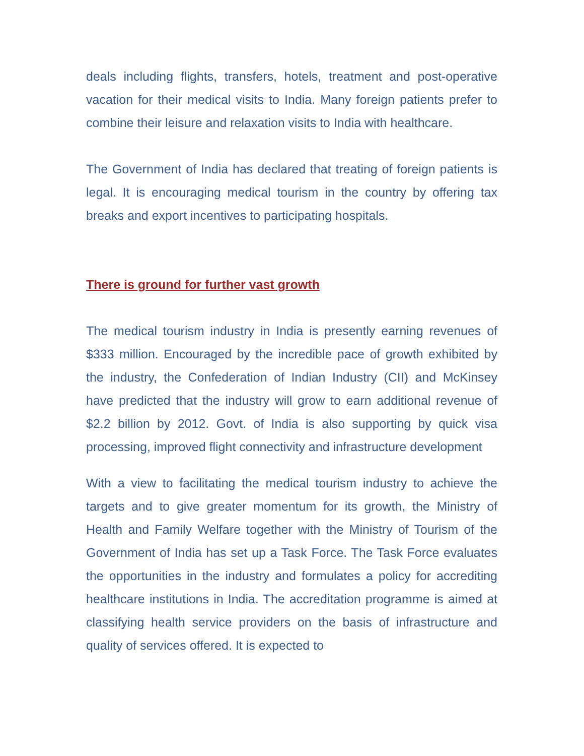deals including flights, transfers, hotels, treatment and post-operative vacation for their medical visits to India. Many foreign patients prefer to combine their leisure and relaxation visits to India with healthcare.
The Government of India has declared that treating of foreign patients is legal. It is encouraging medical tourism in the country by offering tax breaks and export incentives to participating hospitals.
There is ground for further vast growth
The medical tourism industry in India is presently earning revenues of $333 million. Encouraged by the incredible pace of growth exhibited by the industry, the Confederation of Indian Industry (CII) and McKinsey have predicted that the industry will grow to earn additional revenue of $2.2 billion by 2012. Govt. of India is also supporting by quick visa processing, improved flight connectivity and infrastructure development
With a view to facilitating the medical tourism industry to achieve the targets and to give greater momentum for its growth, the Ministry of Health and Family Welfare together with the Ministry of Tourism of the Government of India has set up a Task Force. The Task Force evaluates the opportunities in the industry and formulates a policy for accrediting healthcare institutions in India. The accreditation programme is aimed at classifying health service providers on the basis of infrastructure and quality of services offered. It is expected to